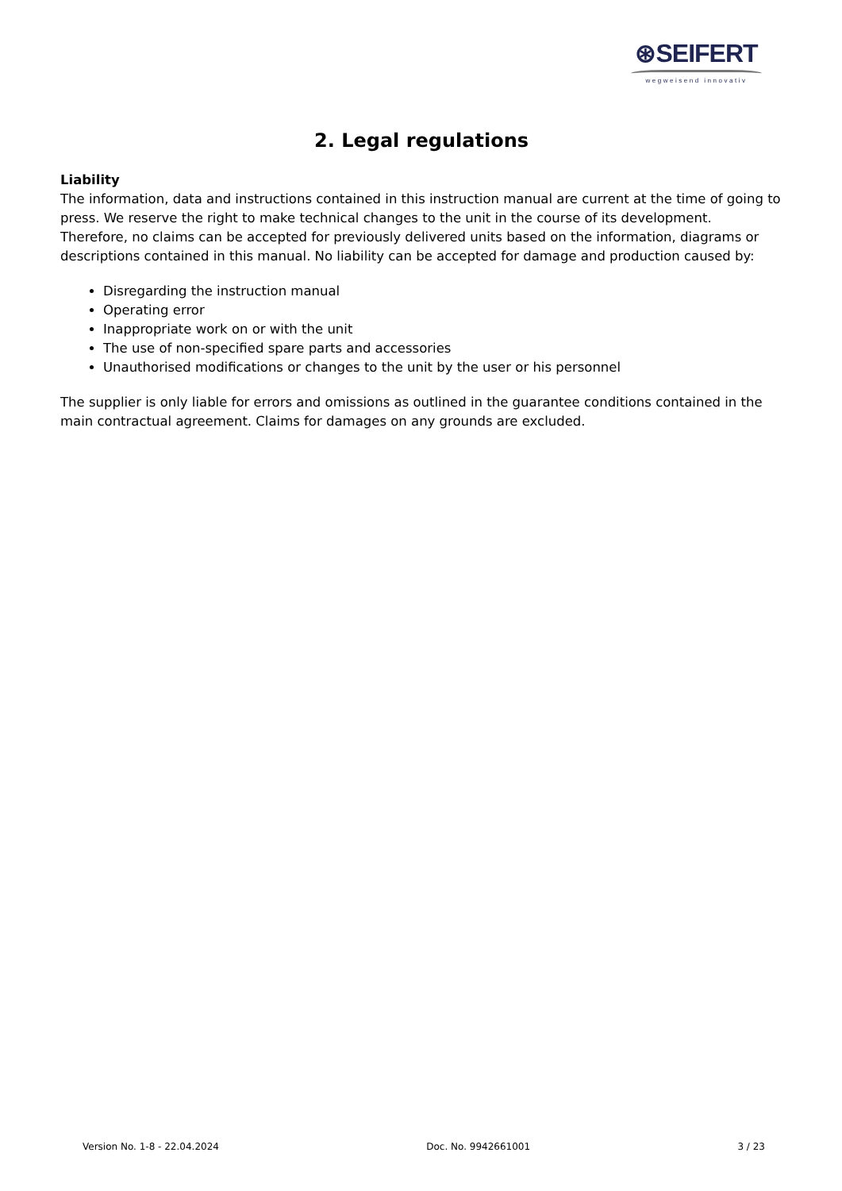⊛SEIFERT
wegweisend innovativ
2. Legal regulations
Liability
The information, data and instructions contained in this instruction manual are current at the time of going to press. We reserve the right to make technical changes to the unit in the course of its development. Therefore, no claims can be accepted for previously delivered units based on the information, diagrams or descriptions contained in this manual. No liability can be accepted for damage and production caused by:
Disregarding the instruction manual
Operating error
Inappropriate work on or with the unit
The use of non-specified spare parts and accessories
Unauthorised modifications or changes to the unit by the user or his personnel
The supplier is only liable for errors and omissions as outlined in the guarantee conditions contained in the main contractual agreement. Claims for damages on any grounds are excluded.
Version No. 1-8 - 22.04.2024 Doc. No. 9942661001 3 / 23